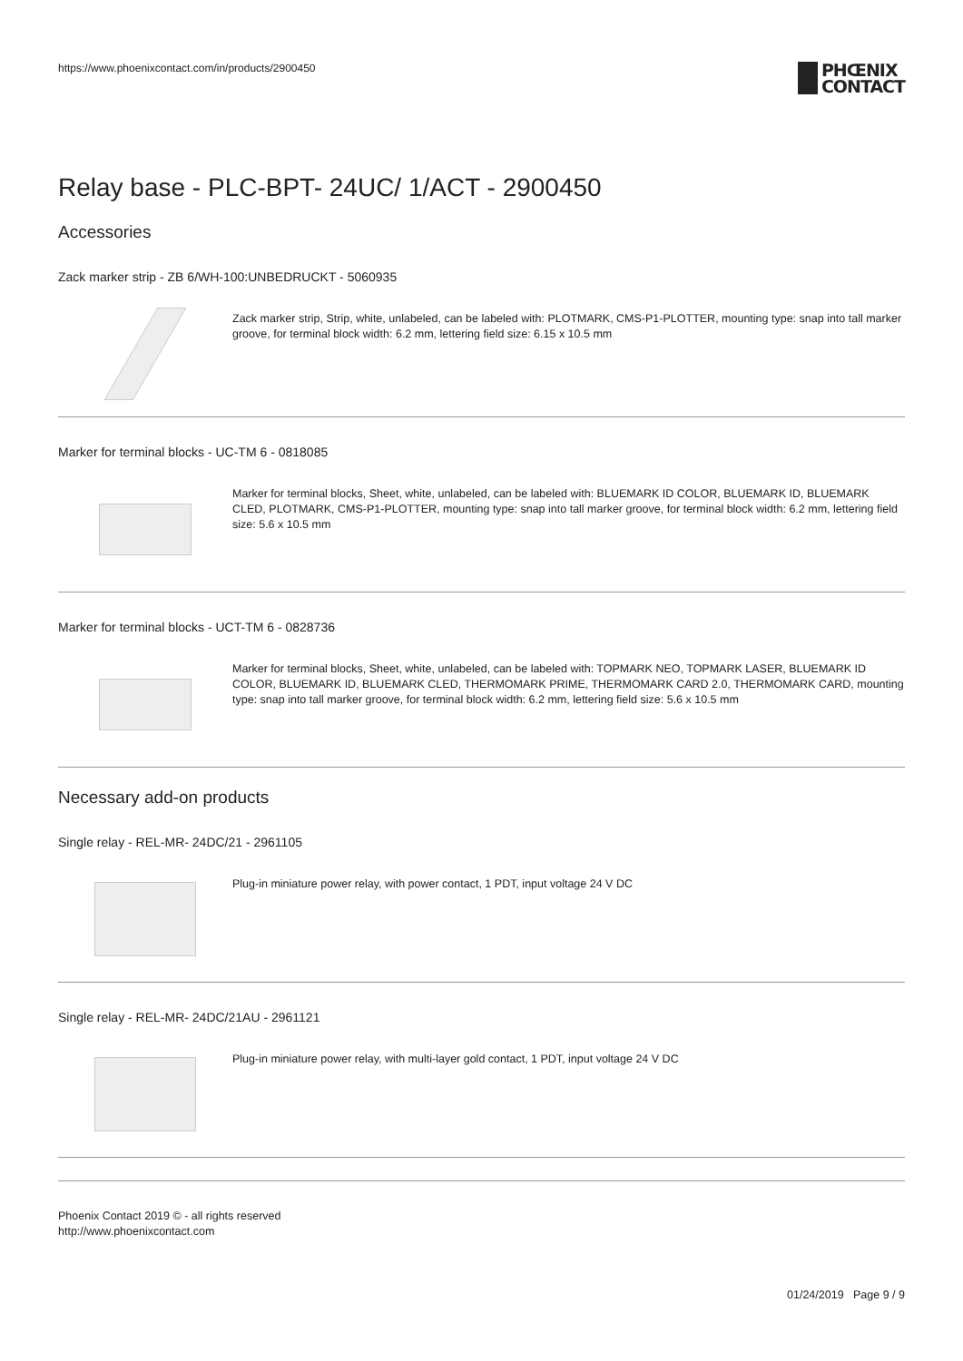https://www.phoenixcontact.com/in/products/2900450
PHŒNIX
CONTACT
Relay base - PLC-BPT- 24UC/ 1/ACT - 2900450
Accessories
Zack marker strip - ZB 6/WH-100:UNBEDRUCKT - 5060935
Zack marker strip, Strip, white, unlabeled, can be labeled with: PLOTMARK, CMS-P1-PLOTTER, mounting type: snap into tall marker groove, for terminal block width: 6.2 mm, lettering field size: 6.15 x 10.5 mm
Marker for terminal blocks - UC-TM 6 - 0818085
Marker for terminal blocks, Sheet, white, unlabeled, can be labeled with: BLUEMARK ID COLOR, BLUEMARK ID, BLUEMARK CLED, PLOTMARK, CMS-P1-PLOTTER, mounting type: snap into tall marker groove, for terminal block width: 6.2 mm, lettering field size: 5.6 x 10.5 mm
Marker for terminal blocks - UCT-TM 6 - 0828736
Marker for terminal blocks, Sheet, white, unlabeled, can be labeled with: TOPMARK NEO, TOPMARK LASER, BLUEMARK ID COLOR, BLUEMARK ID, BLUEMARK CLED, THERMOMARK PRIME, THERMOMARK CARD 2.0, THERMOMARK CARD, mounting type: snap into tall marker groove, for terminal block width: 6.2 mm, lettering field size: 5.6 x 10.5 mm
Necessary add-on products
Single relay - REL-MR- 24DC/21 - 2961105
Plug-in miniature power relay, with power contact, 1 PDT, input voltage 24 V DC
Single relay - REL-MR- 24DC/21AU - 2961121
Plug-in miniature power relay, with multi-layer gold contact, 1 PDT, input voltage 24 V DC
Phoenix Contact 2019 © - all rights reserved
http://www.phoenixcontact.com
01/24/2019 Page 9 / 9